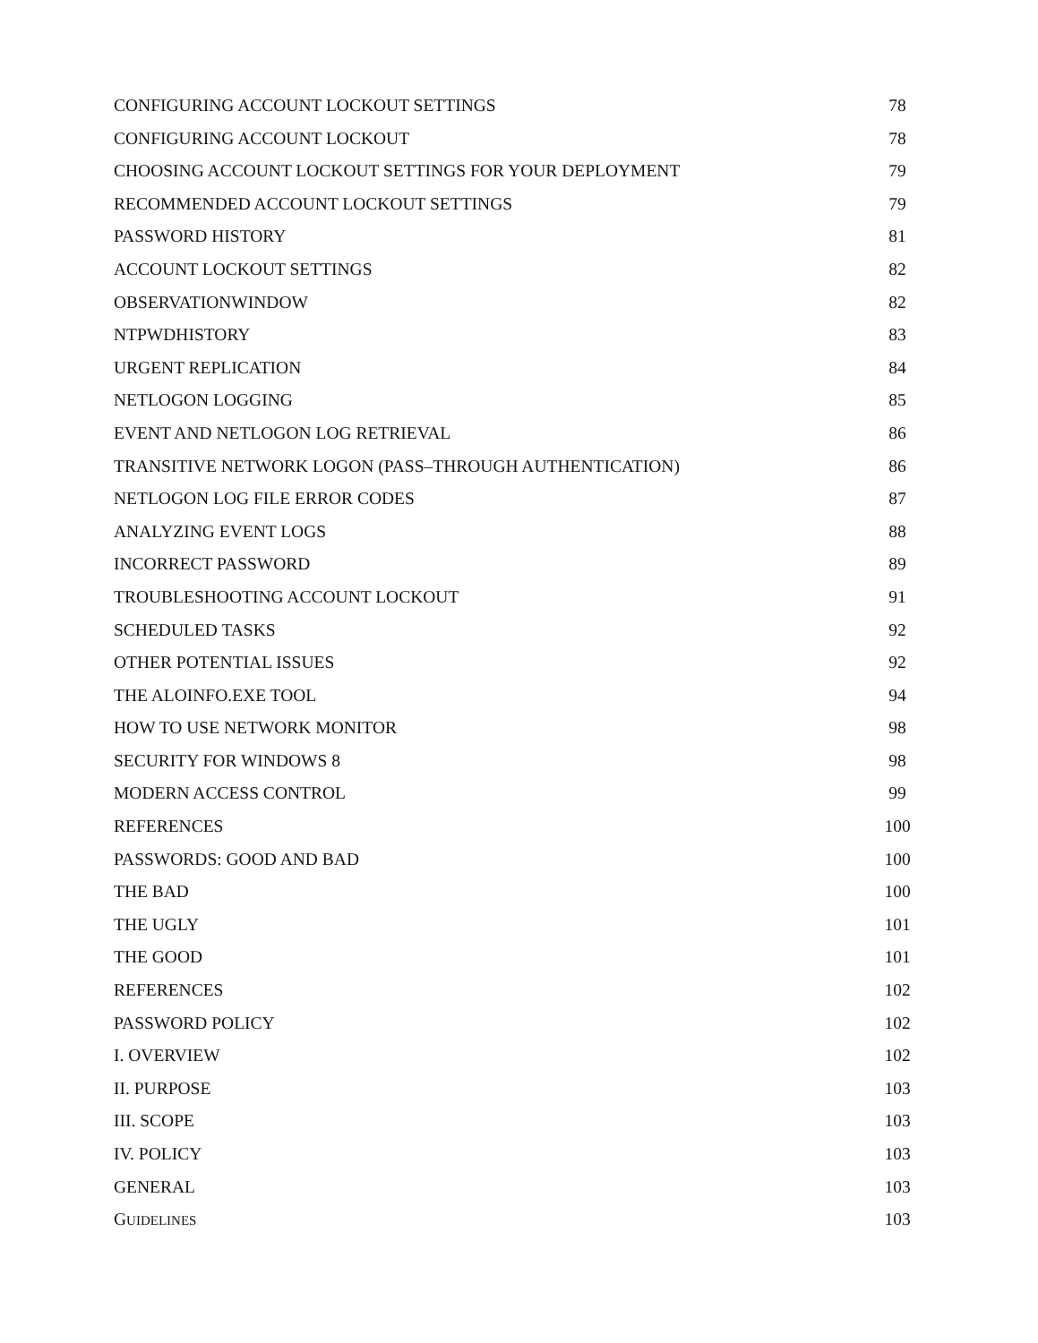CONFIGURING ACCOUNT LOCKOUT SETTINGS 78
CONFIGURING ACCOUNT LOCKOUT 78
CHOOSING ACCOUNT LOCKOUT SETTINGS FOR YOUR DEPLOYMENT 79
RECOMMENDED ACCOUNT LOCKOUT SETTINGS 79
PASSWORD HISTORY 81
ACCOUNT LOCKOUT SETTINGS 82
OBSERVATIONWINDOW 82
NTPWDHISTORY 83
URGENT REPLICATION 84
NETLOGON LOGGING 85
EVENT AND NETLOGON LOG RETRIEVAL 86
TRANSITIVE NETWORK LOGON (PASS–THROUGH AUTHENTICATION) 86
NETLOGON LOG FILE ERROR CODES 87
ANALYZING EVENT LOGS 88
INCORRECT PASSWORD 89
TROUBLESHOOTING ACCOUNT LOCKOUT 91
SCHEDULED TASKS 92
OTHER POTENTIAL ISSUES 92
THE ALOINFO.EXE TOOL 94
HOW TO USE NETWORK MONITOR 98
SECURITY FOR WINDOWS 8 98
MODERN ACCESS CONTROL 99
REFERENCES 100
PASSWORDS: GOOD AND BAD 100
THE BAD 100
THE UGLY 101
THE GOOD 101
REFERENCES 102
PASSWORD POLICY 102
I. OVERVIEW 102
II. PURPOSE 103
III. SCOPE 103
IV. POLICY 103
GENERAL 103
GUIDELINES 103